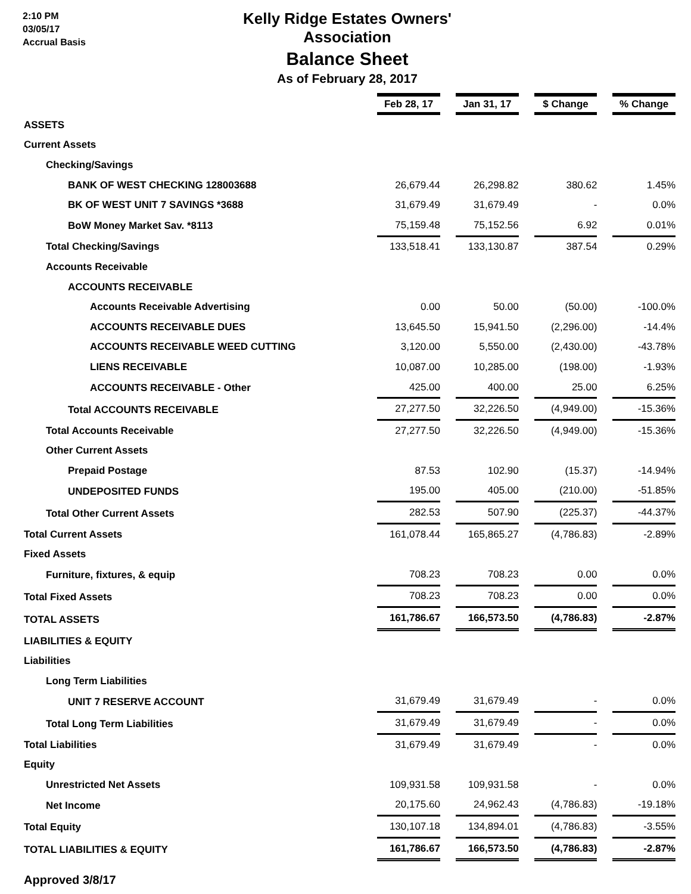2:10 PM
03/05/17
Accrual Basis
Kelly Ridge Estates Owners' Association
Balance Sheet
As of February 28, 2017
| | Feb 28, 17 | Jan 31, 17 | $ Change | % Change |
| ASSETS | | | | |
| Current Assets | | | | |
| Checking/Savings | | | | |
| BANK OF WEST CHECKING 128003688 | 26,679.44 | 26,298.82 | 380.62 | 1.45% |
| BK OF WEST UNIT 7 SAVINGS *3688 | 31,679.49 | 31,679.49 | - | 0.0% |
| BoW Money Market Sav. *8113 | 75,159.48 | 75,152.56 | 6.92 | 0.01% |
| Total Checking/Savings | 133,518.41 | 133,130.87 | 387.54 | 0.29% |
| Accounts Receivable | | | | |
| ACCOUNTS RECEIVABLE | | | | |
| Accounts Receivable Advertising | 0.00 | 50.00 | (50.00) | -100.0% |
| ACCOUNTS RECEIVABLE DUES | 13,645.50 | 15,941.50 | (2,296.00) | -14.4% |
| ACCOUNTS RECEIVABLE WEED CUTTING | 3,120.00 | 5,550.00 | (2,430.00) | -43.78% |
| LIENS RECEIVABLE | 10,087.00 | 10,285.00 | (198.00) | -1.93% |
| ACCOUNTS RECEIVABLE - Other | 425.00 | 400.00 | 25.00 | 6.25% |
| Total ACCOUNTS RECEIVABLE | 27,277.50 | 32,226.50 | (4,949.00) | -15.36% |
| Total Accounts Receivable | 27,277.50 | 32,226.50 | (4,949.00) | -15.36% |
| Other Current Assets | | | | |
| Prepaid Postage | 87.53 | 102.90 | (15.37) | -14.94% |
| UNDEPOSITED FUNDS | 195.00 | 405.00 | (210.00) | -51.85% |
| Total Other Current Assets | 282.53 | 507.90 | (225.37) | -44.37% |
| Total Current Assets | 161,078.44 | 165,865.27 | (4,786.83) | -2.89% |
| Fixed Assets | | | | |
| Furniture, fixtures, & equip | 708.23 | 708.23 | 0.00 | 0.0% |
| Total Fixed Assets | 708.23 | 708.23 | 0.00 | 0.0% |
| TOTAL ASSETS | 161,786.67 | 166,573.50 | (4,786.83) | -2.87% |
| LIABILITIES & EQUITY | | | | |
| Liabilities | | | | |
| Long Term Liabilities | | | | |
| UNIT 7 RESERVE ACCOUNT | 31,679.49 | 31,679.49 | - | 0.0% |
| Total Long Term Liabilities | 31,679.49 | 31,679.49 | - | 0.0% |
| Total Liabilities | 31,679.49 | 31,679.49 | - | 0.0% |
| Equity | | | | |
| Unrestricted Net Assets | 109,931.58 | 109,931.58 | - | 0.0% |
| Net Income | 20,175.60 | 24,962.43 | (4,786.83) | -19.18% |
| Total Equity | 130,107.18 | 134,894.01 | (4,786.83) | -3.55% |
| TOTAL LIABILITIES & EQUITY | 161,786.67 | 166,573.50 | (4,786.83) | -2.87% |
Approved 3/8/17